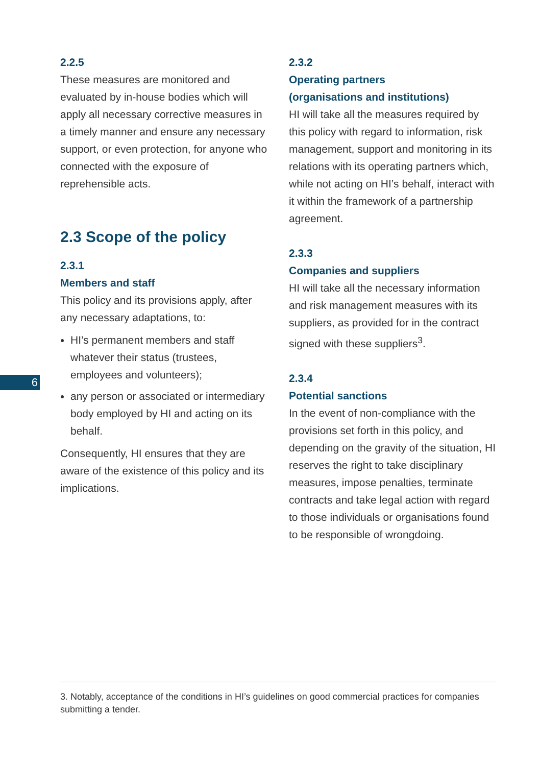2.2.5
These measures are monitored and evaluated by in-house bodies which will apply all necessary corrective measures in a timely manner and ensure any necessary support, or even protection, for anyone who connected with the exposure of reprehensible acts.
2.3 Scope of the policy
2.3.1
Members and staff
This policy and its provisions apply, after any necessary adaptations, to:
HI’s permanent members and staff whatever their status (trustees, employees and volunteers);
any person or associated or intermediary body employed by HI and acting on its behalf.
Consequently, HI ensures that they are aware of the existence of this policy and its implications.
2.3.2
Operating partners
(organisations and institutions)
HI will take all the measures required by this policy with regard to information, risk management, support and monitoring in its relations with its operating partners which, while not acting on HI’s behalf, interact with it within the framework of a partnership agreement.
2.3.3
Companies and suppliers
HI will take all the necessary information and risk management measures with its suppliers, as provided for in the contract signed with these suppliers<sup>3</sup>.
2.3.4
Potential sanctions
In the event of non-compliance with the provisions set forth in this policy, and depending on the gravity of the situation, HI reserves the right to take disciplinary measures, impose penalties, terminate contracts and take legal action with regard to those individuals or organisations found to be responsible of wrongdoing.
6
3. Notably, acceptance of the conditions in HI’s guidelines on good commercial practices for companies submitting a tender.